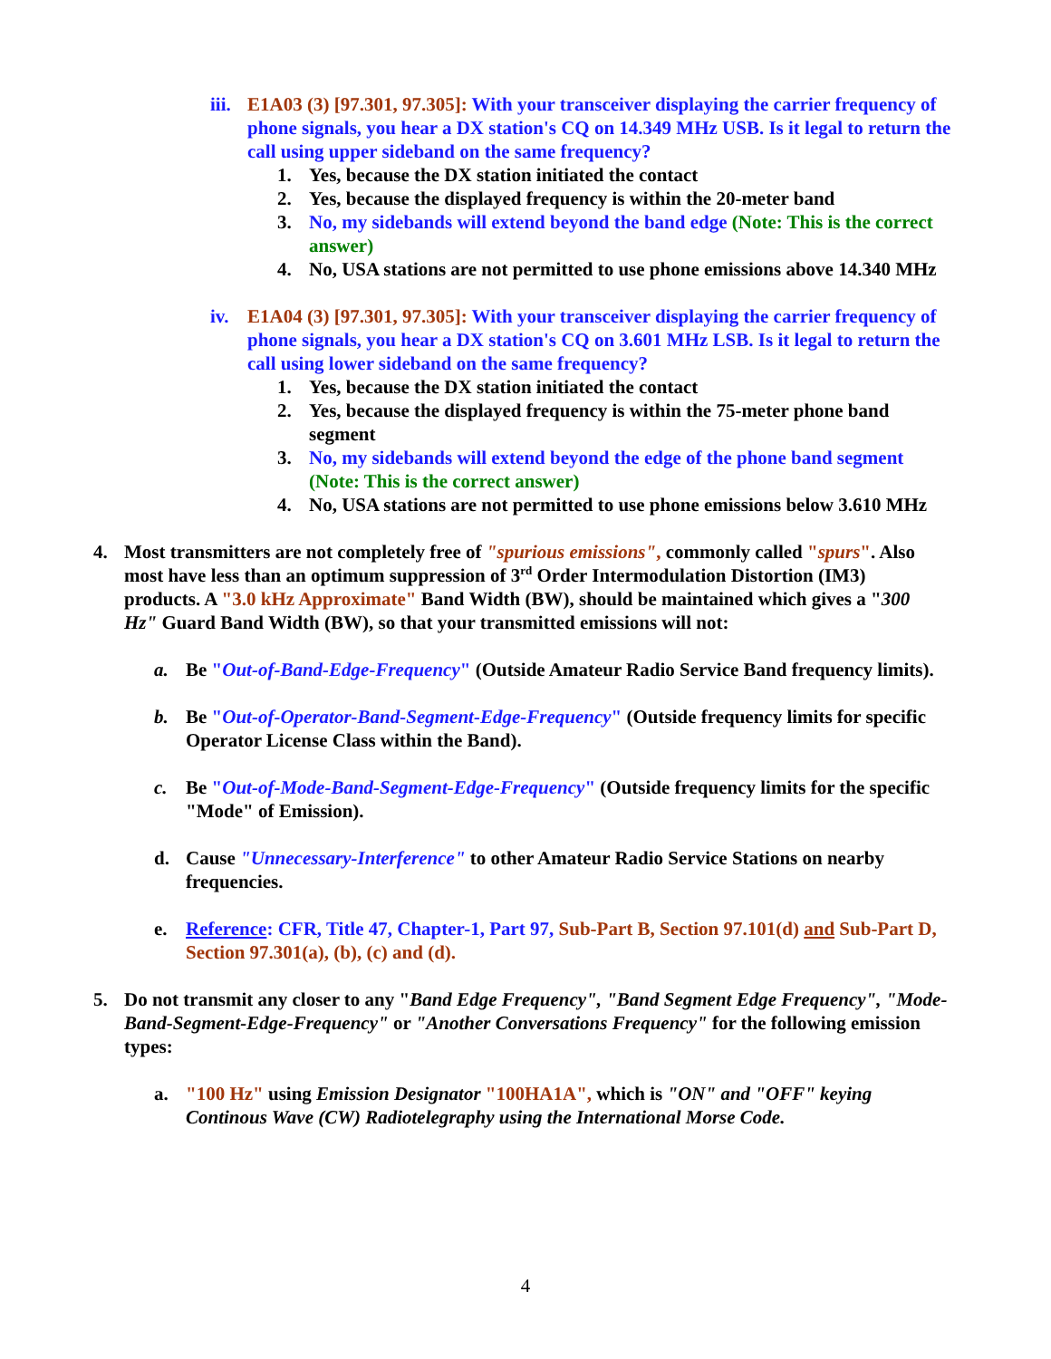iii.
E1A03 (3) [97.301, 97.305]: With your transceiver displaying the carrier frequency of phone signals, you hear a DX station's CQ on 14.349 MHz USB. Is it legal to return the call using upper sideband on the same frequency?
1. Yes, because the DX station initiated the contact
2. Yes, because the displayed frequency is within the 20-meter band
3. No, my sidebands will extend beyond the band edge (Note: This is the correct answer)
4. No, USA stations are not permitted to use phone emissions above 14.340 MHz
iv. E1A04 (3) [97.301, 97.305]: With your transceiver displaying the carrier frequency of phone signals, you hear a DX station's CQ on 3.601 MHz LSB. Is it legal to return the call using lower sideband on the same frequency?
1. Yes, because the DX station initiated the contact
2. Yes, because the displayed frequency is within the 75-meter phone band segment
3. No, my sidebands will extend beyond the edge of the phone band segment (Note: This is the correct answer)
4. No, USA stations are not permitted to use phone emissions below 3.610 MHz
4. Most transmitters are not completely free of "spurious emissions", commonly called "spurs". Also most have less than an optimum suppression of 3<sup>rd</sup> Order Intermodulation Distortion (IM3) products. A "3.0 kHz Approximate" Band Width (BW), should be maintained which gives a "300 Hz" Guard Band Width (BW), so that your transmitted emissions will not:
a. Be "Out-of-Band-Edge-Frequency" (Outside Amateur Radio Service Band frequency limits).
b. Be "Out-of-Operator-Band-Segment-Edge-Frequency" (Outside frequency limits for specific Operator License Class within the Band).
c. Be "Out-of-Mode-Band-Segment-Edge-Frequency" (Outside frequency limits for the specific "Mode" of Emission).
d. Cause "Unnecessary-Interference" to other Amateur Radio Service Stations on nearby frequencies.
e. Reference: CFR, Title 47, Chapter-1, Part 97, Sub-Part B, Section 97.101(d) and Sub-Part D, Section 97.301(a), (b), (c) and (d).
5. Do not transmit any closer to any "Band Edge Frequency", "Band Segment Edge Frequency", "Mode-Band-Segment-Edge-Frequency" or "Another Conversations Frequency" for the following emission types:
a. "100 Hz" using Emission Designator "100HA1A", which is "ON" and "OFF" keying Continous Wave (CW) Radiotelegraphy using the International Morse Code.
4